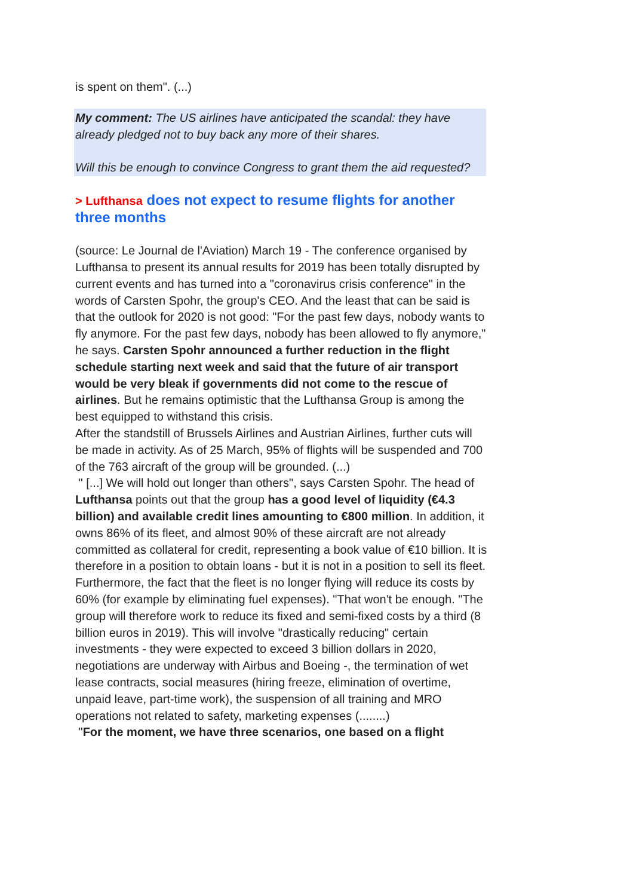is spent on them". (...)
My comment: The US airlines have anticipated the scandal: they have already pledged not to buy back any more of their shares.
Will this be enough to convince Congress to grant them the aid requested?
> Lufthansa does not expect to resume flights for another three months
(source: Le Journal de l'Aviation) March 19 - The conference organised by Lufthansa to present its annual results for 2019 has been totally disrupted by current events and has turned into a "coronavirus crisis conference" in the words of Carsten Spohr, the group's CEO. And the least that can be said is that the outlook for 2020 is not good: "For the past few days, nobody wants to fly anymore. For the past few days, nobody has been allowed to fly anymore," he says. Carsten Spohr announced a further reduction in the flight schedule starting next week and said that the future of air transport would be very bleak if governments did not come to the rescue of airlines. But he remains optimistic that the Lufthansa Group is among the best equipped to withstand this crisis.
After the standstill of Brussels Airlines and Austrian Airlines, further cuts will be made in activity. As of 25 March, 95% of flights will be suspended and 700 of the 763 aircraft of the group will be grounded. (...)
" [...] We will hold out longer than others", says Carsten Spohr. The head of Lufthansa points out that the group has a good level of liquidity (€4.3 billion) and available credit lines amounting to €800 million. In addition, it owns 86% of its fleet, and almost 90% of these aircraft are not already committed as collateral for credit, representing a book value of €10 billion. It is therefore in a position to obtain loans - but it is not in a position to sell its fleet.
Furthermore, the fact that the fleet is no longer flying will reduce its costs by 60% (for example by eliminating fuel expenses). "That won't be enough. "The group will therefore work to reduce its fixed and semi-fixed costs by a third (8 billion euros in 2019). This will involve "drastically reducing" certain investments - they were expected to exceed 3 billion dollars in 2020, negotiations are underway with Airbus and Boeing -, the termination of wet lease contracts, social measures (hiring freeze, elimination of overtime, unpaid leave, part-time work), the suspension of all training and MRO operations not related to safety, marketing expenses (........)
"For the moment, we have three scenarios, one based on a flight